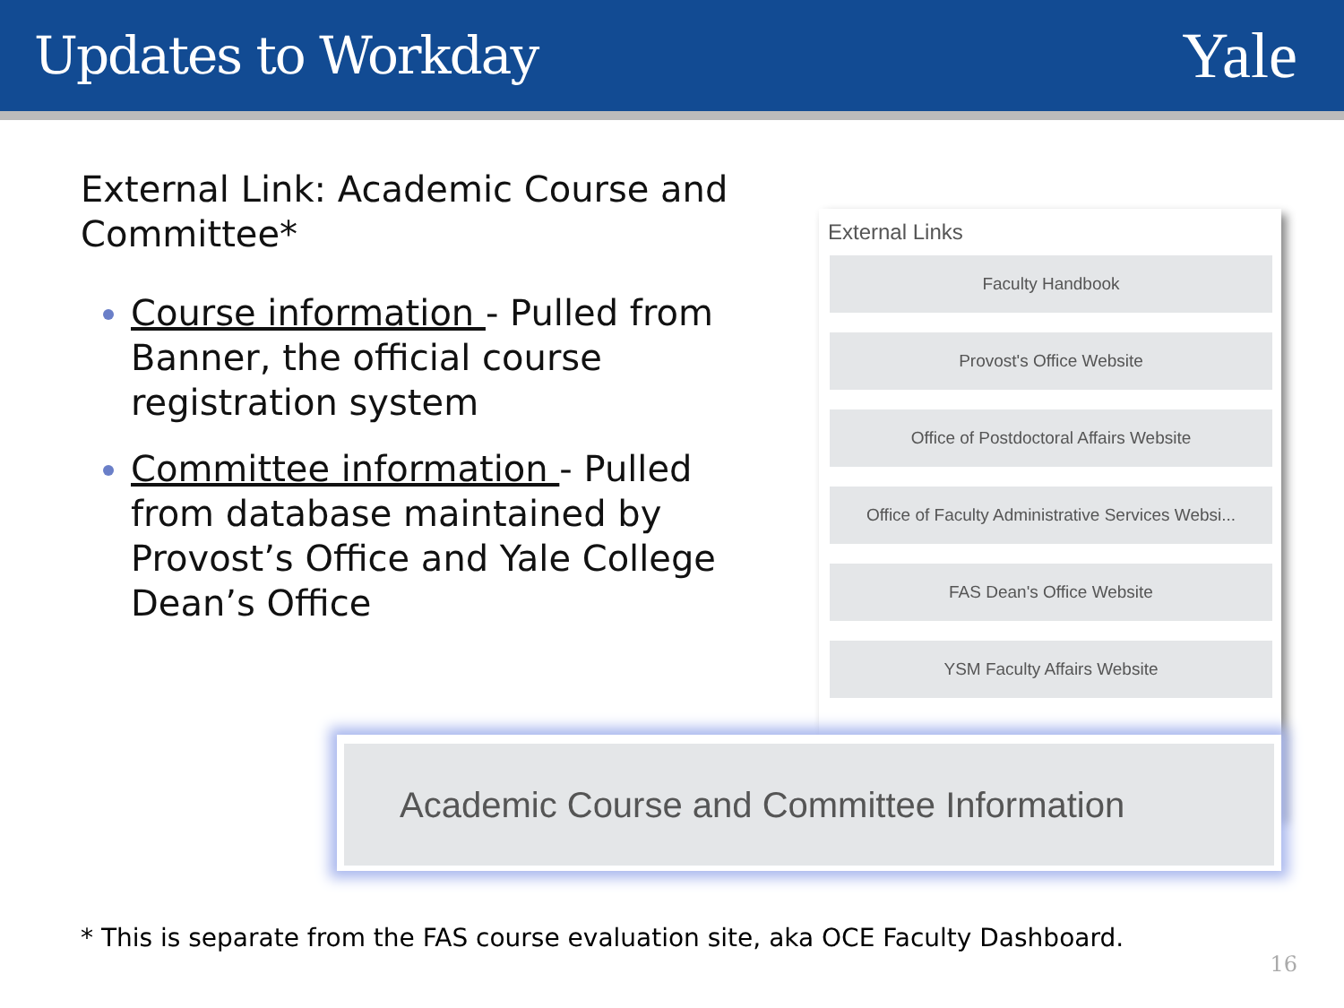Updates to Workday
Yale
External Link: Academic Course and Committee*
Course information - Pulled from Banner, the official course registration system
Committee information - Pulled from database maintained by Provost’s Office and Yale College Dean’s Office
External Links
Faculty Handbook
Provost's Office Website
Office of Postdoctoral Affairs Website
Office of Faculty Administrative Services Websi...
FAS Dean's Office Website
YSM Faculty Affairs Website
Academic Course and Committee Information
* This is separate from the FAS course evaluation site, aka OCE Faculty Dashboard.
16